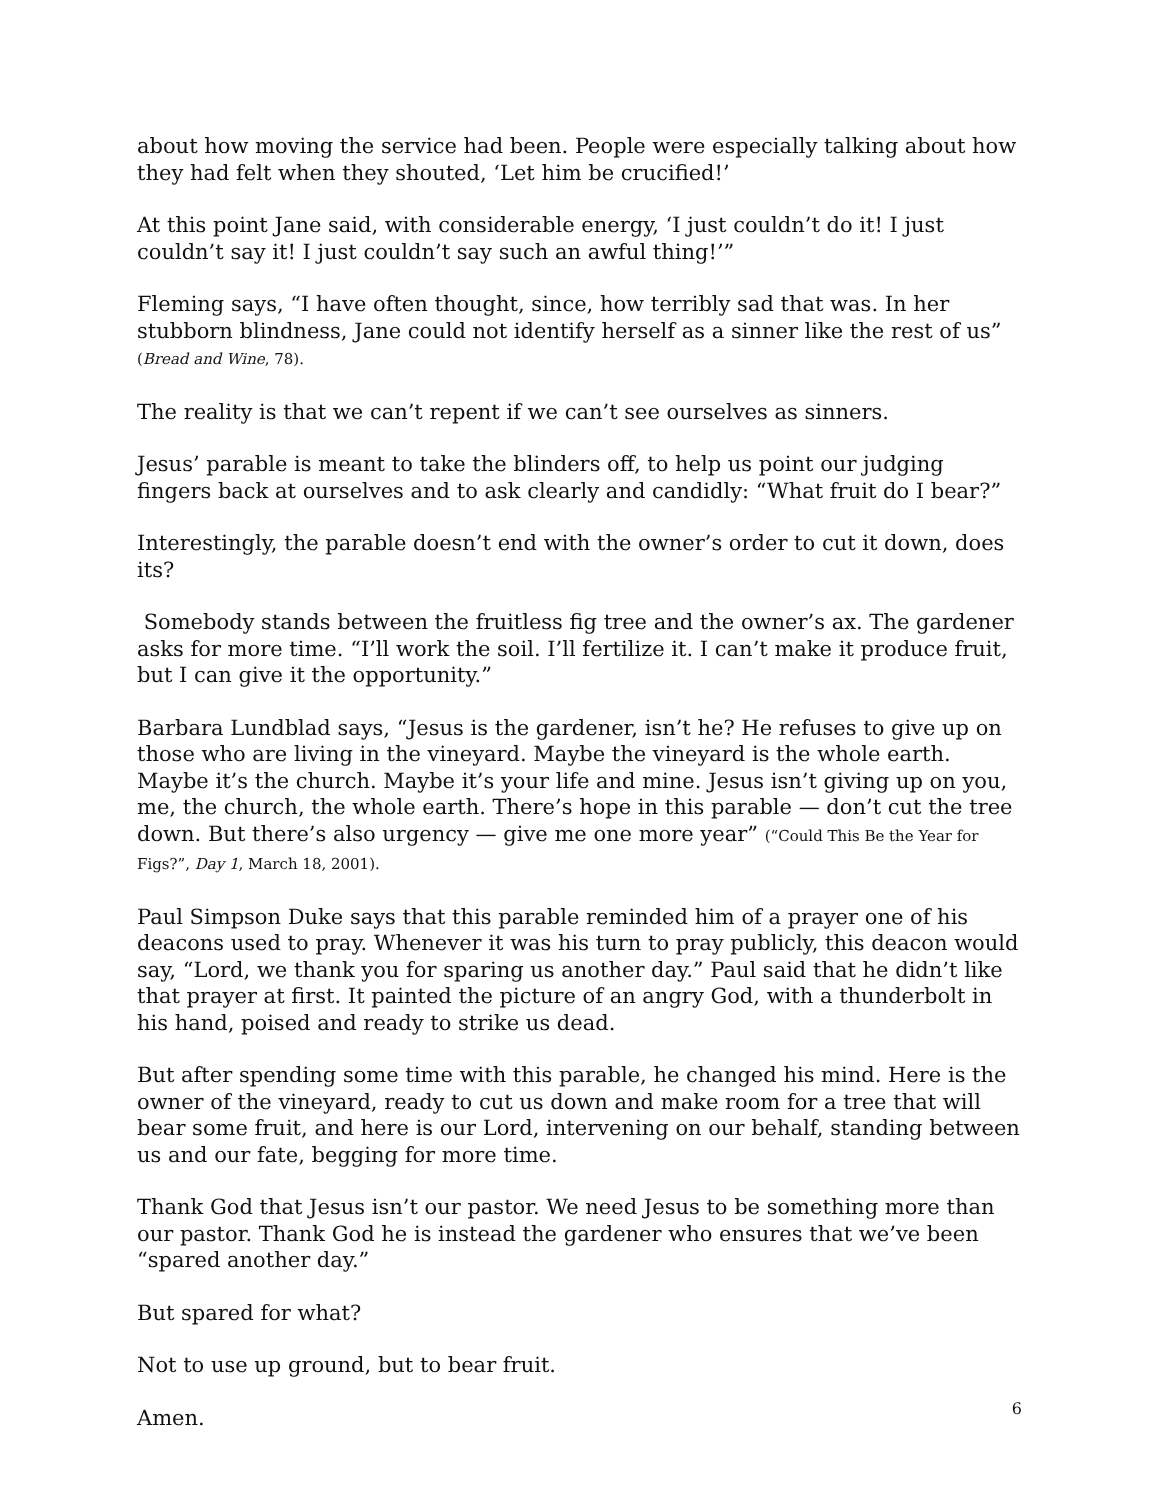about how moving the service had been. People were especially talking about how they had felt when they shouted, ‘Let him be crucified!’
At this point Jane said, with considerable energy, ‘I just couldn’t do it! I just couldn’t say it! I just couldn’t say such an awful thing!’”
Fleming says, “I have often thought, since, how terribly sad that was. In her stubborn blindness, Jane could not identify herself as a sinner like the rest of us” (Bread and Wine, 78).
The reality is that we can’t repent if we can’t see ourselves as sinners.
Jesus’ parable is meant to take the blinders off, to help us point our judging fingers back at ourselves and to ask clearly and candidly: “What fruit do I bear?”
Interestingly, the parable doesn’t end with the owner’s order to cut it down, does its?
Somebody stands between the fruitless fig tree and the owner’s ax. The gardener asks for more time. “I’ll work the soil. I’ll fertilize it. I can’t make it produce fruit, but I can give it the opportunity.”
Barbara Lundblad says, “Jesus is the gardener, isn’t he? He refuses to give up on those who are living in the vineyard. Maybe the vineyard is the whole earth. Maybe it’s the church. Maybe it’s your life and mine. Jesus isn’t giving up on you, me, the church, the whole earth. There’s hope in this parable — don’t cut the tree down. But there’s also urgency — give me one more year” (“Could This Be the Year for Figs?”, Day 1, March 18, 2001).
Paul Simpson Duke says that this parable reminded him of a prayer one of his deacons used to pray. Whenever it was his turn to pray publicly, this deacon would say, “Lord, we thank you for sparing us another day.” Paul said that he didn’t like that prayer at first. It painted the picture of an angry God, with a thunderbolt in his hand, poised and ready to strike us dead.
But after spending some time with this parable, he changed his mind. Here is the owner of the vineyard, ready to cut us down and make room for a tree that will bear some fruit, and here is our Lord, intervening on our behalf, standing between us and our fate, begging for more time.
Thank God that Jesus isn’t our pastor. We need Jesus to be something more than our pastor. Thank God he is instead the gardener who ensures that we’ve been “spared another day.”
But spared for what?
Not to use up ground, but to bear fruit.
Amen.
6